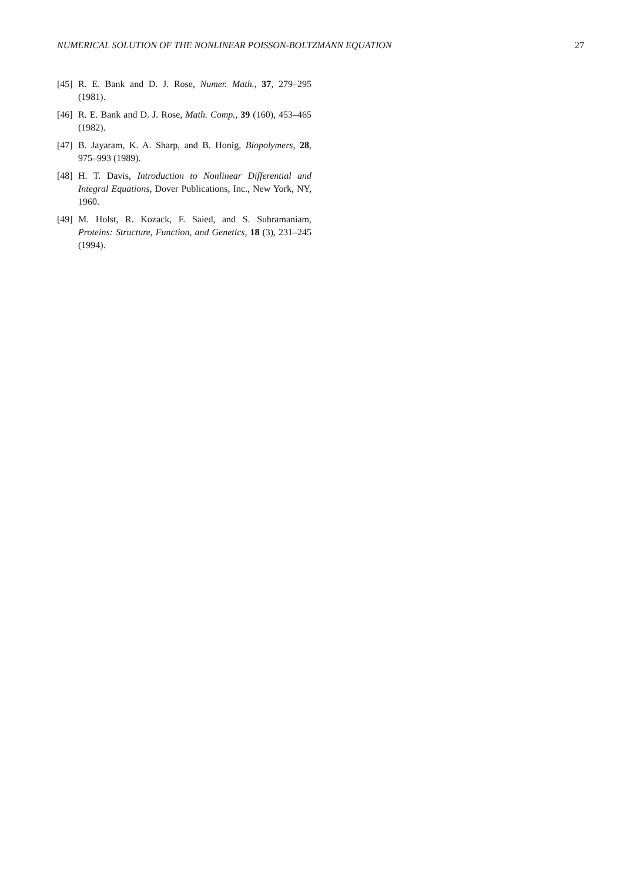NUMERICAL SOLUTION OF THE NONLINEAR POISSON-BOLTZMANN EQUATION 27
[45] R. E. Bank and D. J. Rose, Numer. Math., 37, 279–295 (1981).
[46] R. E. Bank and D. J. Rose, Math. Comp., 39 (160), 453–465 (1982).
[47] B. Jayaram, K. A. Sharp, and B. Honig, Biopolymers, 28, 975–993 (1989).
[48] H. T. Davis, Introduction to Nonlinear Differential and Integral Equations, Dover Publications, Inc., New York, NY, 1960.
[49] M. Holst, R. Kozack, F. Saied, and S. Subramaniam, Proteins: Structure, Function, and Genetics, 18 (3), 231–245 (1994).